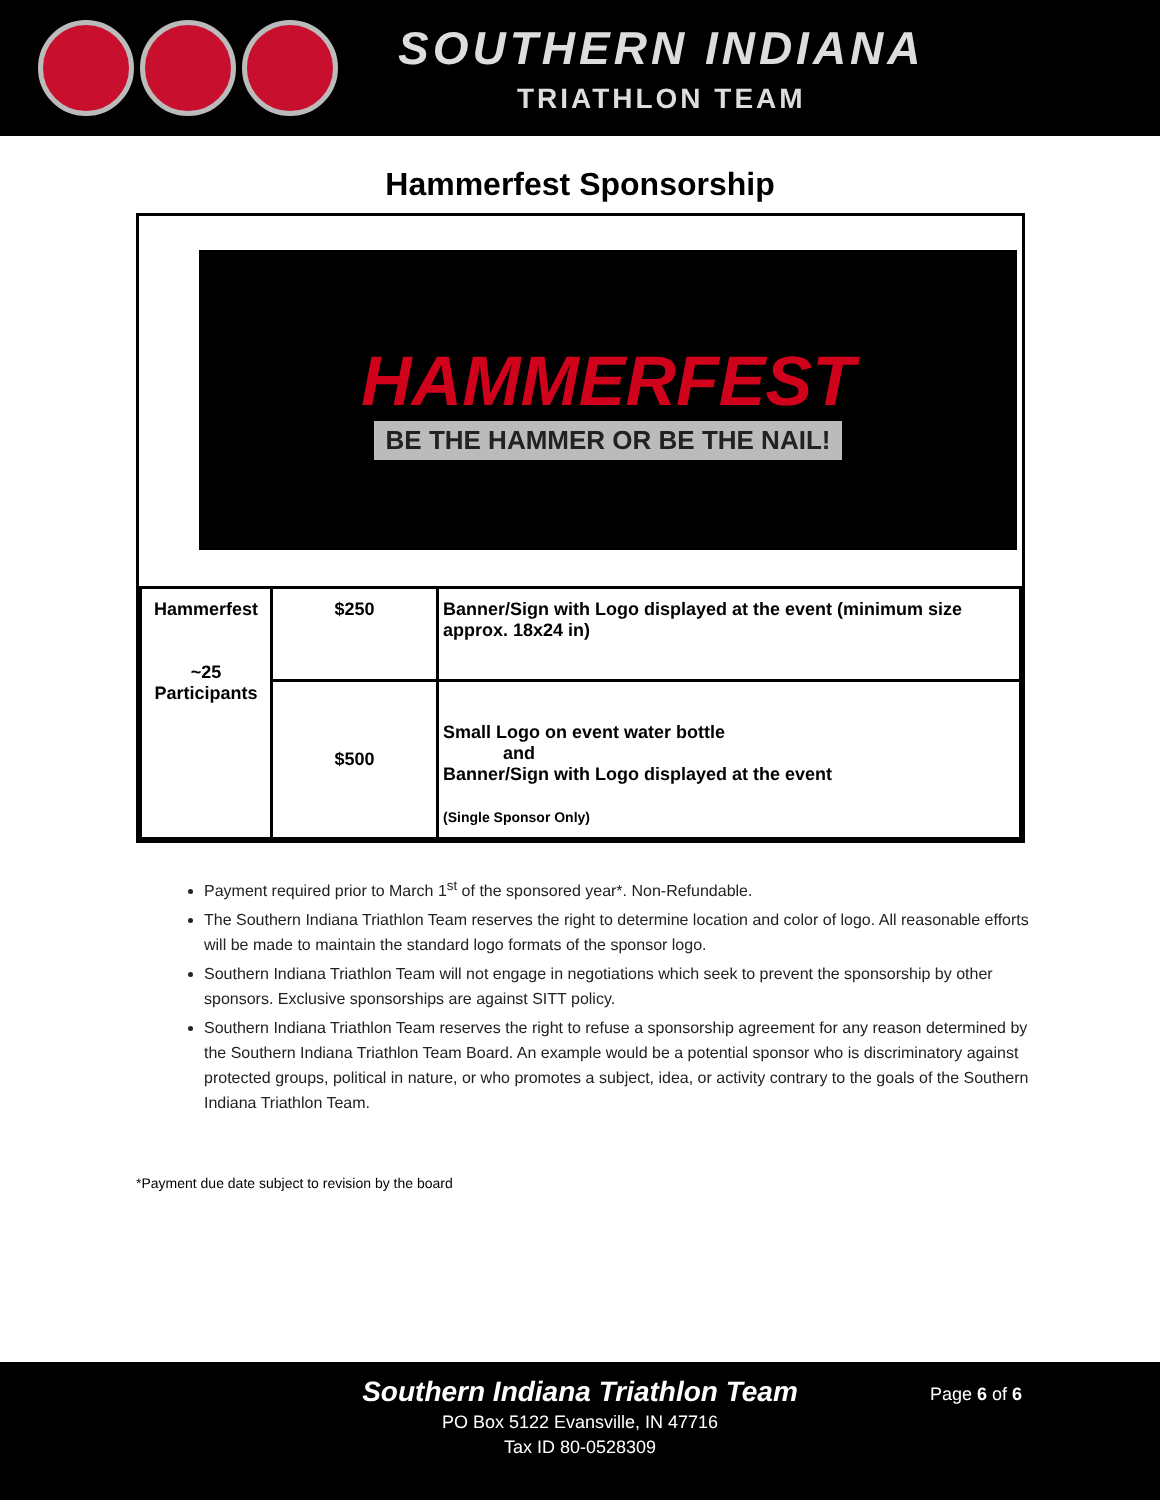SOUTHERN INDIANA
TRIATHLON TEAM
Hammerfest Sponsorship
HAMMERFEST
BE THE HAMMER OR BE THE NAIL!
| Hammerfest ~25 Participants | $250 | Banner/Sign with Logo displayed at the event (minimum size approx. 18x24 in) |
| | $500 | Small Logo on event water bottle and Banner/Sign with Logo displayed at the event (Single Sponsor Only) |
Payment required prior to March 1<sup>st</sup> of the sponsored year*. Non-Refundable.
The Southern Indiana Triathlon Team reserves the right to determine location and color of logo. All reasonable efforts will be made to maintain the standard logo formats of the sponsor logo.
Southern Indiana Triathlon Team will not engage in negotiations which seek to prevent the sponsorship by other sponsors. Exclusive sponsorships are against SITT policy.
Southern Indiana Triathlon Team reserves the right to refuse a sponsorship agreement for any reason determined by the Southern Indiana Triathlon Team Board. An example would be a potential sponsor who is discriminatory against protected groups, political in nature, or who promotes a subject, idea, or activity contrary to the goals of the Southern Indiana Triathlon Team.
*Payment due date subject to revision by the board
Page 6 of 6
Southern Indiana Triathlon Team
PO Box 5122 Evansville, IN 47716
Tax ID 80-0528309